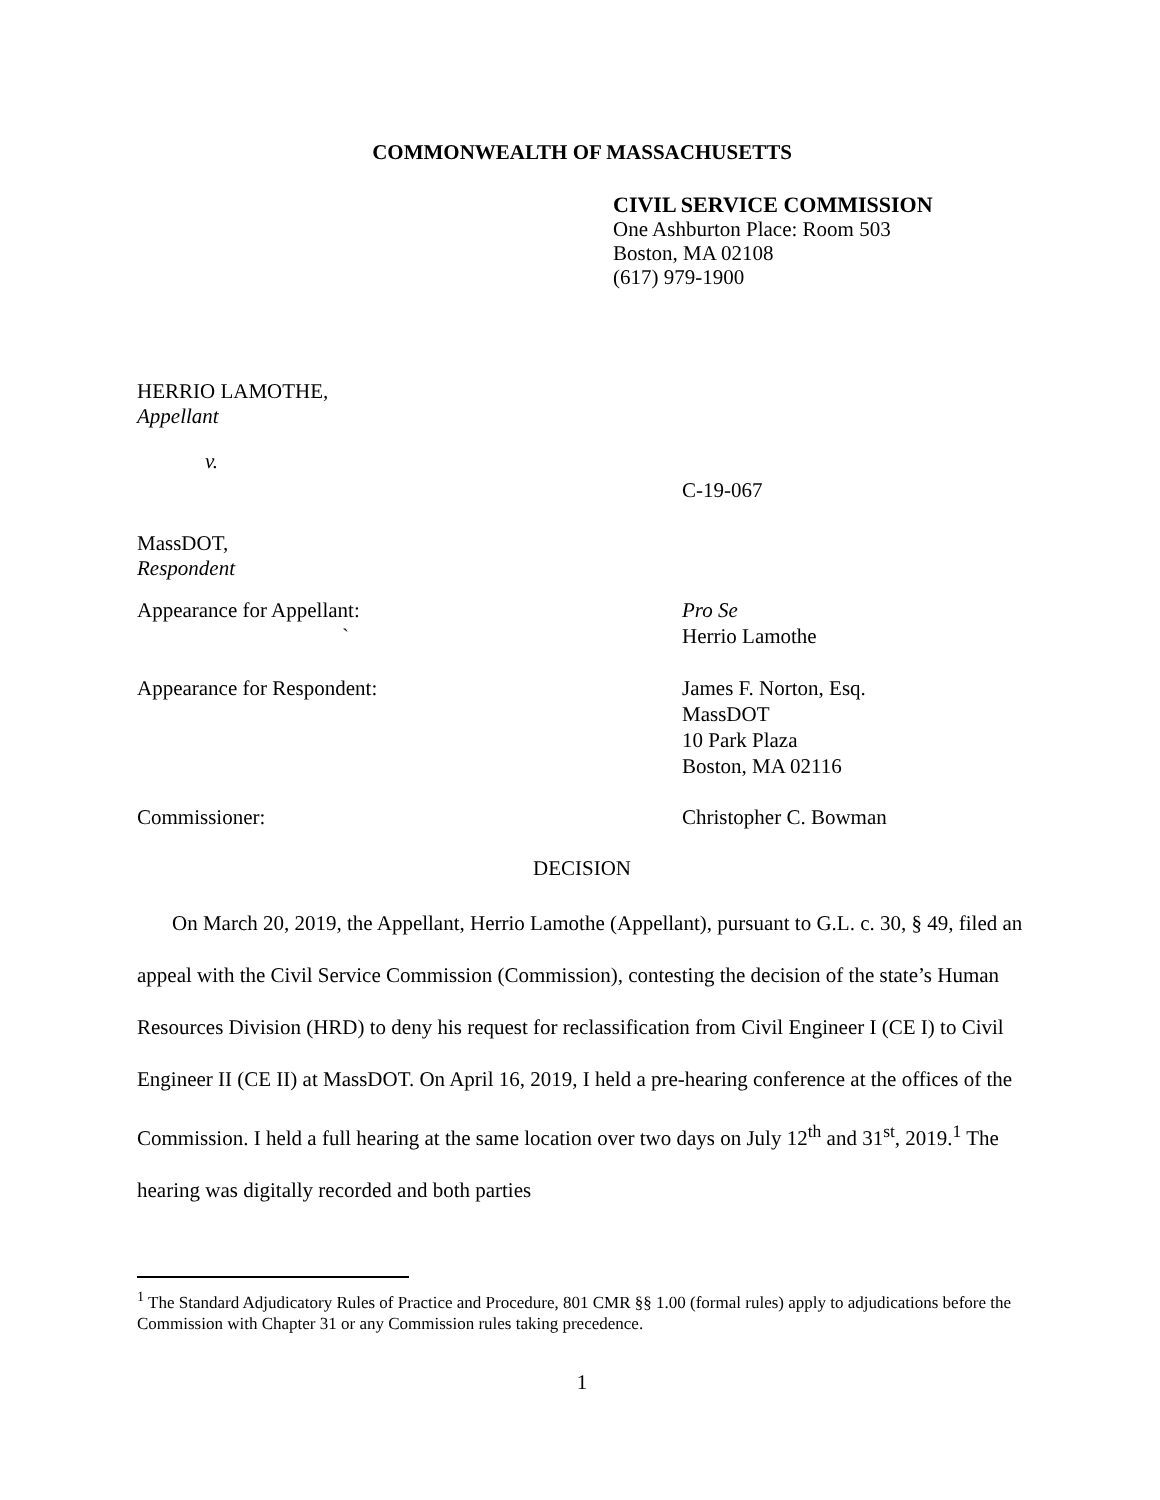COMMONWEALTH OF MASSACHUSETTS
CIVIL SERVICE COMMISSION
One Ashburton Place: Room 503
Boston, MA 02108
(617) 979-1900
HERRIO LAMOTHE,
Appellant
v.
C-19-067
MassDOT,
Respondent
Appearance for Appellant:
`
Pro Se
Herrio Lamothe
Appearance for Respondent: James F. Norton, Esq.
MassDOT
10 Park Plaza
Boston, MA 02116
Commissioner: Christopher C. Bowman
DECISION
On March 20, 2019, the Appellant, Herrio Lamothe (Appellant), pursuant to G.L. c. 30, § 49, filed an appeal with the Civil Service Commission (Commission), contesting the decision of the state’s Human Resources Division (HRD) to deny his request for reclassification from Civil Engineer I (CE I) to Civil Engineer II (CE II) at MassDOT. On April 16, 2019, I held a pre-hearing conference at the offices of the Commission. I held a full hearing at the same location over two days on July 12<sup>th</sup> and 31<sup>st</sup>, 2019.<sup>1</sup> The hearing was digitally recorded and both parties
<sup>1</sup> The Standard Adjudicatory Rules of Practice and Procedure, 801 CMR §§ 1.00 (formal rules) apply to adjudications before the Commission with Chapter 31 or any Commission rules taking precedence.
1